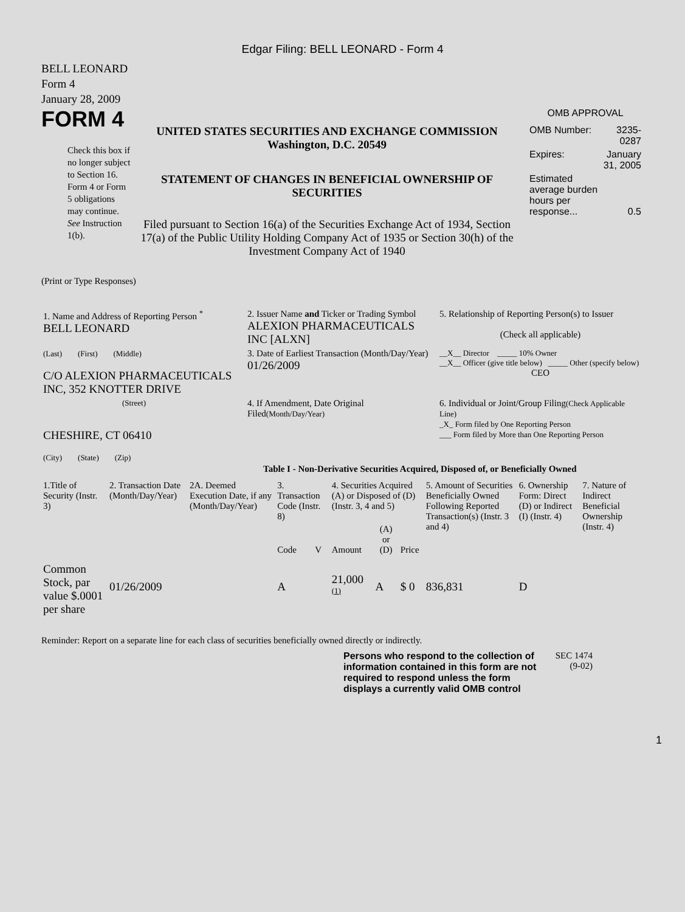Edgar Filing: BELL LEONARD - Form 4
BELL LEONARD
Form 4
January 28, 2009
FORM 4
Check this box if no longer subject to Section 16. Form 4 or Form 5 obligations may continue. See Instruction 1(b).
UNITED STATES SECURITIES AND EXCHANGE COMMISSION
Washington, D.C. 20549
STATEMENT OF CHANGES IN BENEFICIAL OWNERSHIP OF SECURITIES
Filed pursuant to Section 16(a) of the Securities Exchange Act of 1934, Section 17(a) of the Public Utility Holding Company Act of 1935 or Section 30(h) of the Investment Company Act of 1940
OMB APPROVAL
| OMB Number: | 3235-0287 |
| Expires: | January 31, 2005 |
| Estimated average burden hours per response... | 0.5 |
(Print or Type Responses)
| 1. Name and Address of Reporting Person <sup>*</sup> BELL LEONARD | 2. Issuer Name and Ticker or Trading Symbol ALEXION PHARMACEUTICALS INC [ALXN] | 5. Relationship of Reporting Person(s) to Issuer (Check all applicable) |
| (Last) (First) (Middle) C/O ALEXION PHARMACEUTICALS INC, 352 KNOTTER DRIVE | 3. Date of Earliest Transaction (Month/Day/Year) 01/26/2009 | __X__ Director _____ 10% Owner __X__ Officer (give title below) _____ Other (specify below) CEO |
| (Street) CHESHIRE, CT 06410 (City) (State) (Zip) | 4. If Amendment, Date Original Filed (Month/Day/Year) | 6. Individual or Joint/Group Filing (Check Applicable Line) _X_ Form filed by One Reporting Person ___ Form filed by More than One Reporting Person |
Table I - Non-Derivative Securities Acquired, Disposed of, or Beneficially Owned
| 1.Title of Security (Instr. 3) | 2. Transaction Date (Month/Day/Year) | 2A. Deemed Execution Date, if any (Month/Day/Year) | 3. Transaction Code (Instr. 8) | | 4. Securities Acquired (A) or Disposed of (D) (Instr. 3, 4 and 5) | | | 5. Amount of Securities Beneficially Owned Following Reported Transaction(s) (Instr. 3 and 4) | 6. Ownership Form: Direct (D) or Indirect (I) (Instr. 4) | 7. Nature of Indirect Beneficial Ownership (Instr. 4) |
| --- | --- | --- | --- | --- | --- | --- | --- | --- | --- | --- |
| | | | Code | V | Amount | (A) or (D) | Price | | | |
| Common Stock, par value $.0001 per share | 01/26/2009 | | A | | 21,000 <sup>(1)</sup> | A | $ 0 | 836,831 | D | |
Reminder: Report on a separate line for each class of securities beneficially owned directly or indirectly.
Persons who respond to the collection of information contained in this form are not required to respond unless the form displays a currently valid OMB control
SEC 1474 (9-02)
1